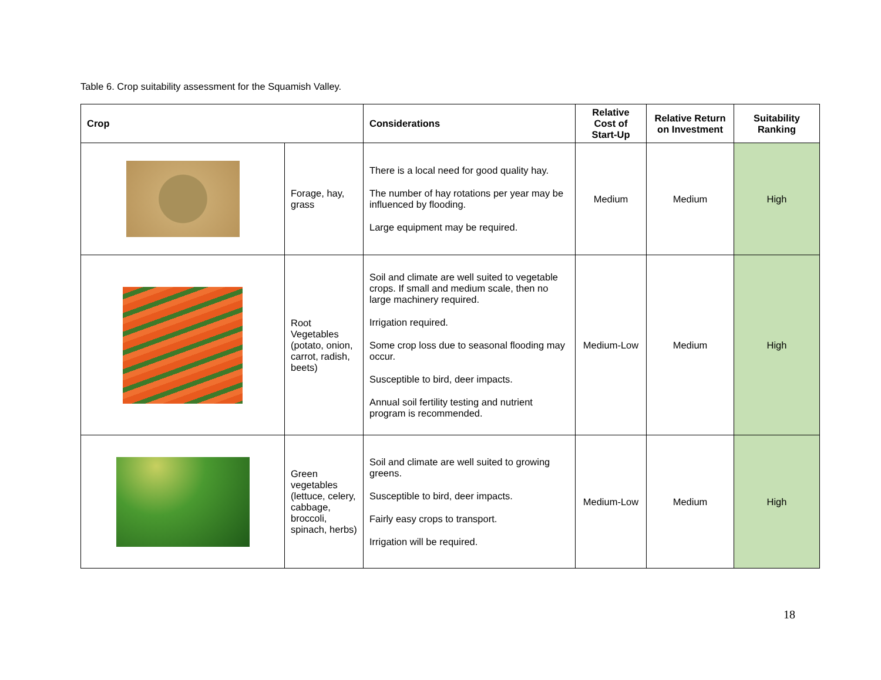Table 6. Crop suitability assessment for the Squamish Valley.
| Crop | | Considerations | Relative Cost of Start-Up | Relative Return on Investment | Suitability Ranking |
| --- | --- | --- | --- | --- | --- |
| | Forage, hay, grass | There is a local need for good quality hay. The number of hay rotations per year may be influenced by flooding. Large equipment may be required. | Medium | Medium | High |
| | Root Vegetables (potato, onion, carrot, radish, beets) | Soil and climate are well suited to vegetable crops. If small and medium scale, then no large machinery required. Irrigation required. Some crop loss due to seasonal flooding may occur. Susceptible to bird, deer impacts. Annual soil fertility testing and nutrient program is recommended. | Medium-Low | Medium | High |
| | Green vegetables (lettuce, celery, cabbage, broccoli, spinach, herbs) | Soil and climate are well suited to growing greens. Susceptible to bird, deer impacts. Fairly easy crops to transport. Irrigation will be required. | Medium-Low | Medium | High |
18